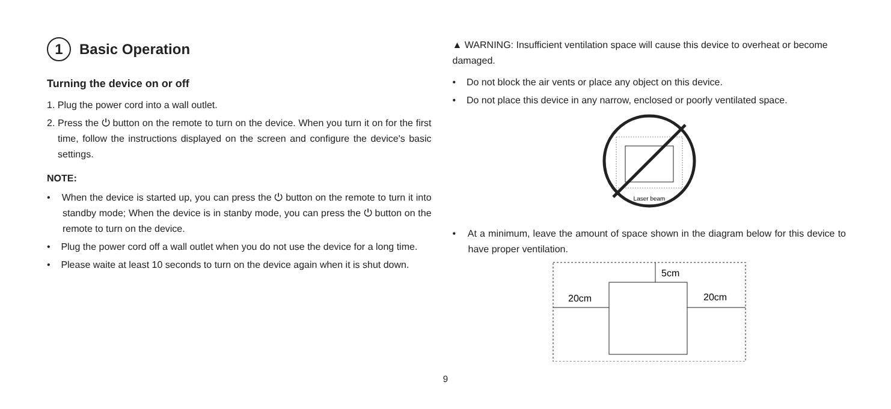1 Basic Operation
Turning the device on or off
1. Plug the power cord into a wall outlet.
2. Press the ⏻ button on the remote to turn on the device. When you turn it on for the first time, follow the instructions displayed on the screen and configure the device's basic settings.
NOTE:
• When the device is started up, you can press the ⏻ button on the remote to turn it into standby mode; When the device is in stanby mode, you can press the ⏻ button on the remote to turn on the device.
• Plug the power cord off a wall outlet when you do not use the device for a long time.
• Please waite at least 10 seconds to turn on the device again when it is shut down.
▲ WARNING: Insufficient ventilation space will cause this device to overheat or become damaged.
• Do not block the air vents or place any object on this device.
• Do not place this device in any narrow, enclosed or poorly ventilated space.
Laser beam
• At a minimum, leave the amount of space shown in the diagram below for this device to have proper ventilation.
20cm
20cm
5cm
9